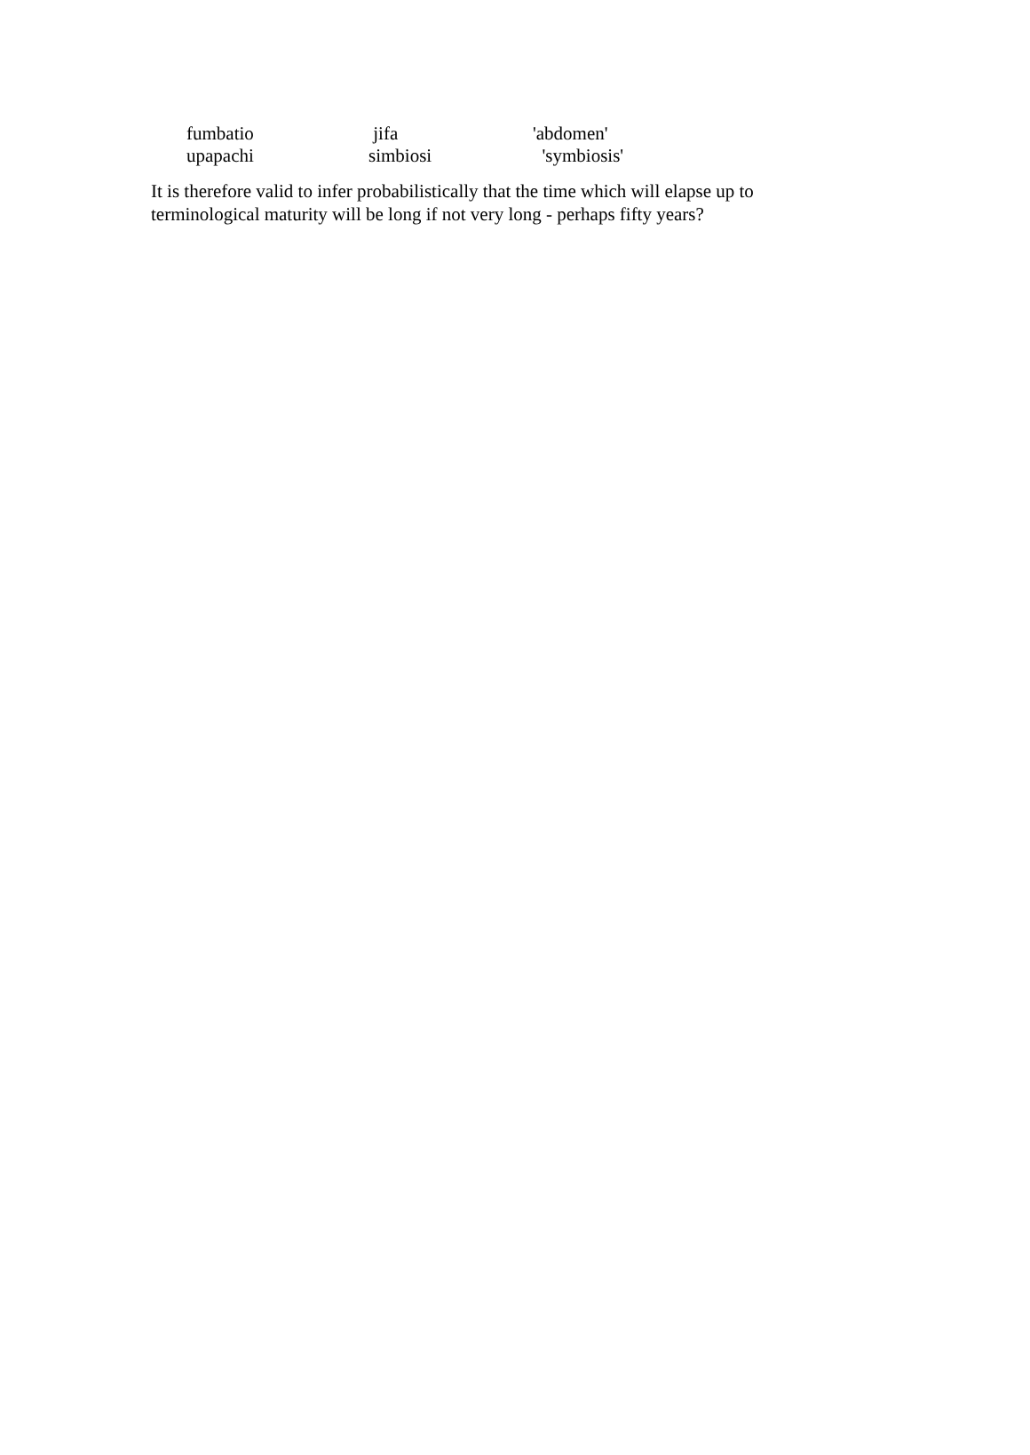| fumbatio | jifa | 'abdomen' |
| upapachi | simbiosi | 'symbiosis' |
It is therefore valid to infer probabilistically that the time which will elapse up to terminological maturity will be long if not very long - perhaps fifty years?